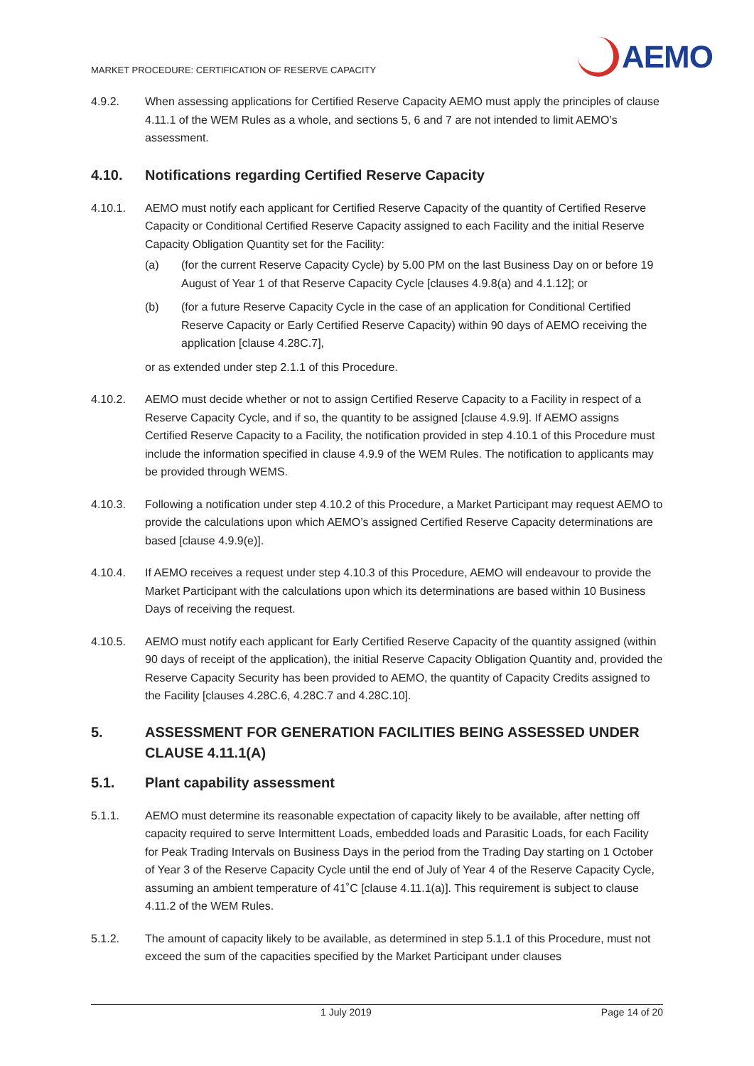MARKET PROCEDURE: CERTIFICATION OF RESERVE CAPACITY
AEMO
4.9.2. When assessing applications for Certified Reserve Capacity AEMO must apply the principles of clause 4.11.1 of the WEM Rules as a whole, and sections 5, 6 and 7 are not intended to limit AEMO’s assessment.
4.10. Notifications regarding Certified Reserve Capacity
4.10.1. AEMO must notify each applicant for Certified Reserve Capacity of the quantity of Certified Reserve Capacity or Conditional Certified Reserve Capacity assigned to each Facility and the initial Reserve Capacity Obligation Quantity set for the Facility:
(a) (for the current Reserve Capacity Cycle) by 5.00 PM on the last Business Day on or before 19 August of Year 1 of that Reserve Capacity Cycle [clauses 4.9.8(a) and 4.1.12]; or
(b) (for a future Reserve Capacity Cycle in the case of an application for Conditional Certified Reserve Capacity or Early Certified Reserve Capacity) within 90 days of AEMO receiving the application [clause 4.28C.7],
or as extended under step 2.1.1 of this Procedure.
4.10.2. AEMO must decide whether or not to assign Certified Reserve Capacity to a Facility in respect of a Reserve Capacity Cycle, and if so, the quantity to be assigned [clause 4.9.9]. If AEMO assigns Certified Reserve Capacity to a Facility, the notification provided in step 4.10.1 of this Procedure must include the information specified in clause 4.9.9 of the WEM Rules. The notification to applicants may be provided through WEMS.
4.10.3. Following a notification under step 4.10.2 of this Procedure, a Market Participant may request AEMO to provide the calculations upon which AEMO’s assigned Certified Reserve Capacity determinations are based [clause 4.9.9(e)].
4.10.4. If AEMO receives a request under step 4.10.3 of this Procedure, AEMO will endeavour to provide the Market Participant with the calculations upon which its determinations are based within 10 Business Days of receiving the request.
4.10.5. AEMO must notify each applicant for Early Certified Reserve Capacity of the quantity assigned (within 90 days of receipt of the application), the initial Reserve Capacity Obligation Quantity and, provided the Reserve Capacity Security has been provided to AEMO, the quantity of Capacity Credits assigned to the Facility [clauses 4.28C.6, 4.28C.7 and 4.28C.10].
5. ASSESSMENT FOR GENERATION FACILITIES BEING ASSESSED UNDER CLAUSE 4.11.1(A)
5.1. Plant capability assessment
5.1.1. AEMO must determine its reasonable expectation of capacity likely to be available, after netting off capacity required to serve Intermittent Loads, embedded loads and Parasitic Loads, for each Facility for Peak Trading Intervals on Business Days in the period from the Trading Day starting on 1 October of Year 3 of the Reserve Capacity Cycle until the end of July of Year 4 of the Reserve Capacity Cycle, assuming an ambient temperature of 41˚C [clause 4.11.1(a)]. This requirement is subject to clause 4.11.2 of the WEM Rules.
5.1.2. The amount of capacity likely to be available, as determined in step 5.1.1 of this Procedure, must not exceed the sum of the capacities specified by the Market Participant under clauses
1 July 2019 Page 14 of 20